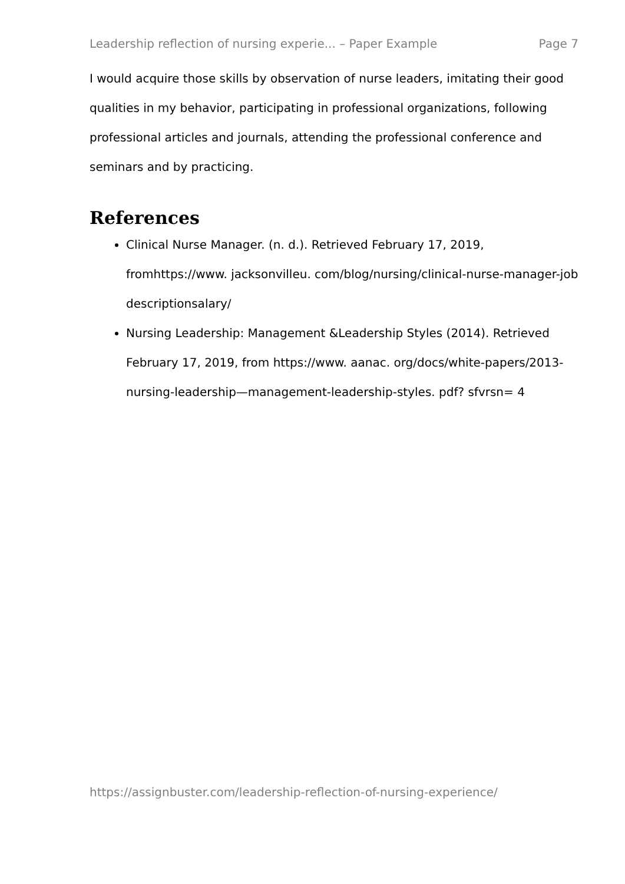Leadership reflection of nursing experie... – Paper Example Page 7
I would acquire those skills by observation of nurse leaders, imitating their good qualities in my behavior, participating in professional organizations, following professional articles and journals, attending the professional conference and seminars and by practicing.
References
Clinical Nurse Manager. (n. d.). Retrieved February 17, 2019, fromhttps://www. jacksonvilleu. com/blog/nursing/clinical-nurse-manager-job descriptionsalary/
Nursing Leadership: Management &Leadership Styles (2014). Retrieved February 17, 2019, from https://www. aanac. org/docs/white-papers/2013-nursing-leadership—management-leadership-styles. pdf? sfvrsn= 4
https://assignbuster.com/leadership-reflection-of-nursing-experience/